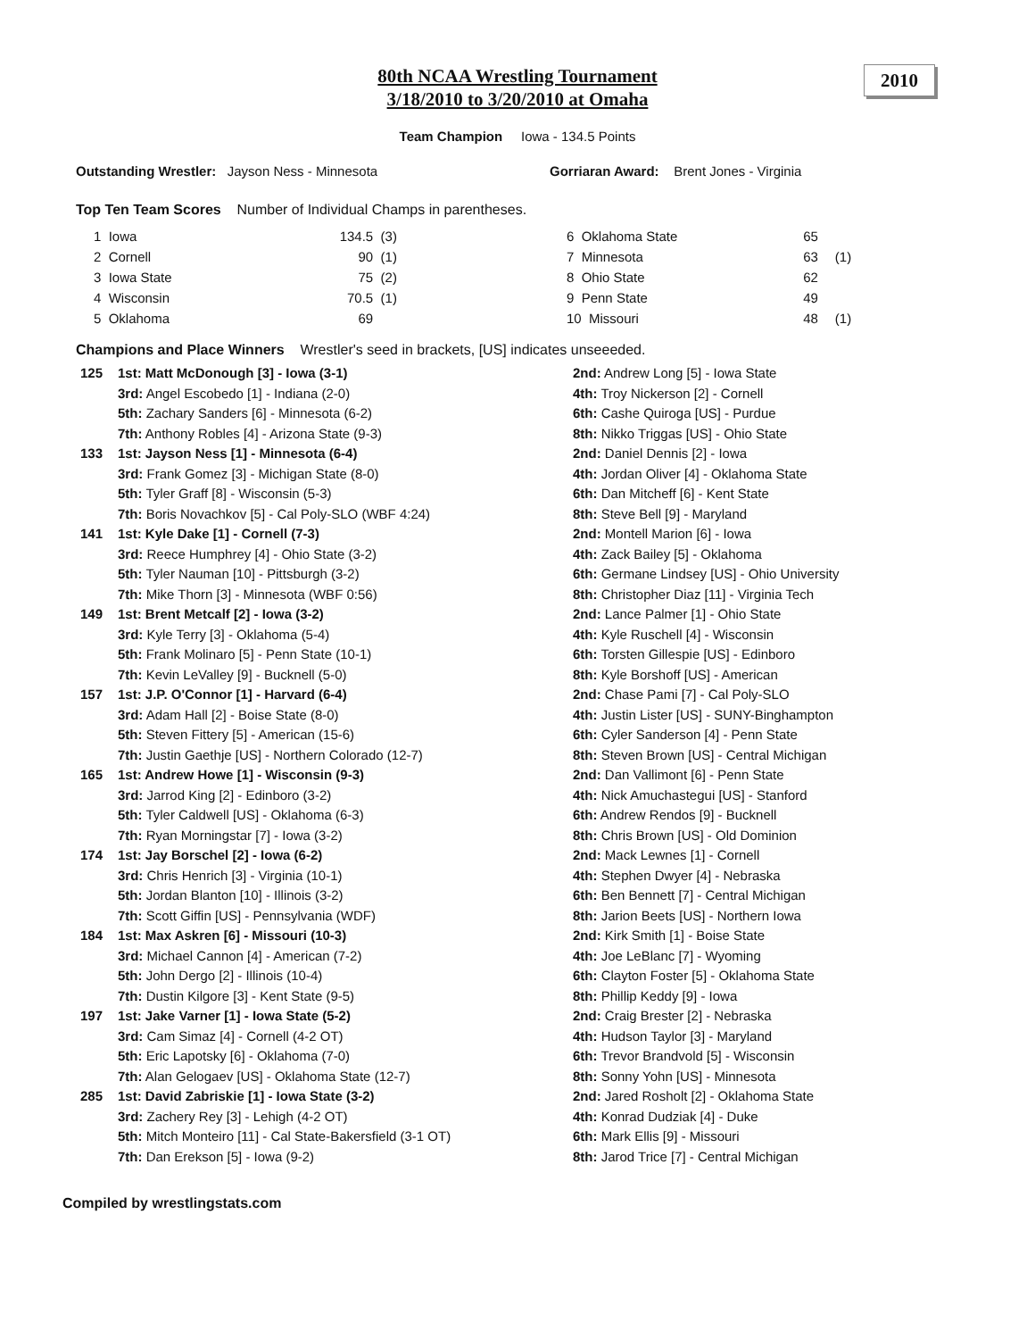2010
80th NCAA Wrestling Tournament
3/18/2010 to 3/20/2010 at Omaha
Team Champion Iowa - 134.5 Points
Outstanding Wrestler: Jayson Ness - Minnesota Gorriaran Award: Brent Jones - Virginia
Top Ten Team Scores Number of Individual Champs in parentheses.
| 1 Iowa | 134.5 | (3) | |
| 2 Cornell | 90 | (1) | |
| 3 Iowa State | 75 | (2) | |
| 4 Wisconsin | 70.5 | (1) | |
| 5 Oklahoma | 69 | | |
| 6 Oklahoma State | 65 | |
| 7 Minnesota | 63 | (1) |
| 8 Ohio State | 62 | |
| 9 Penn State | 49 | |
| 10 Missouri | 48 | (1) |
Champions and Place Winners Wrestler's seed in brackets, [US] indicates unseeeded.
| 125 | 1st: Matt McDonough [3] - Iowa (3-1) | 2nd: Andrew Long [5] - Iowa State |
| | 3rd: Angel Escobedo [1] - Indiana (2-0) | 4th: Troy Nickerson [2] - Cornell |
| | 5th: Zachary Sanders [6] - Minnesota (6-2) | 6th: Cashe Quiroga [US] - Purdue |
| | 7th: Anthony Robles [4] - Arizona State (9-3) | 8th: Nikko Triggas [US] - Ohio State |
| 133 | 1st: Jayson Ness [1] - Minnesota (6-4) | 2nd: Daniel Dennis [2] - Iowa |
| | 3rd: Frank Gomez [3] - Michigan State (8-0) | 4th: Jordan Oliver [4] - Oklahoma State |
| | 5th: Tyler Graff [8] - Wisconsin (5-3) | 6th: Dan Mitcheff [6] - Kent State |
| | 7th: Boris Novachkov [5] - Cal Poly-SLO (WBF 4:24) | 8th: Steve Bell [9] - Maryland |
| 141 | 1st: Kyle Dake [1] - Cornell (7-3) | 2nd: Montell Marion [6] - Iowa |
| | 3rd: Reece Humphrey [4] - Ohio State (3-2) | 4th: Zack Bailey [5] - Oklahoma |
| | 5th: Tyler Nauman [10] - Pittsburgh (3-2) | 6th: Germane Lindsey [US] - Ohio University |
| | 7th: Mike Thorn [3] - Minnesota (WBF 0:56) | 8th: Christopher Diaz [11] - Virginia Tech |
| 149 | 1st: Brent Metcalf [2] - Iowa (3-2) | 2nd: Lance Palmer [1] - Ohio State |
| | 3rd: Kyle Terry [3] - Oklahoma (5-4) | 4th: Kyle Ruschell [4] - Wisconsin |
| | 5th: Frank Molinaro [5] - Penn State (10-1) | 6th: Torsten Gillespie [US] - Edinboro |
| | 7th: Kevin LeValley [9] - Bucknell (5-0) | 8th: Kyle Borshoff [US] - American |
| 157 | 1st: J.P. O'Connor [1] - Harvard (6-4) | 2nd: Chase Pami [7] - Cal Poly-SLO |
| | 3rd: Adam Hall [2] - Boise State (8-0) | 4th: Justin Lister [US] - SUNY-Binghampton |
| | 5th: Steven Fittery [5] - American (15-6) | 6th: Cyler Sanderson [4] - Penn State |
| | 7th: Justin Gaethje [US] - Northern Colorado (12-7) | 8th: Steven Brown [US] - Central Michigan |
| 165 | 1st: Andrew Howe [1] - Wisconsin (9-3) | 2nd: Dan Vallimont [6] - Penn State |
| | 3rd: Jarrod King [2] - Edinboro (3-2) | 4th: Nick Amuchastegui [US] - Stanford |
| | 5th: Tyler Caldwell [US] - Oklahoma (6-3) | 6th: Andrew Rendos [9] - Bucknell |
| | 7th: Ryan Morningstar [7] - Iowa (3-2) | 8th: Chris Brown [US] - Old Dominion |
| 174 | 1st: Jay Borschel [2] - Iowa (6-2) | 2nd: Mack Lewnes [1] - Cornell |
| | 3rd: Chris Henrich [3] - Virginia (10-1) | 4th: Stephen Dwyer [4] - Nebraska |
| | 5th: Jordan Blanton [10] - Illinois (3-2) | 6th: Ben Bennett [7] - Central Michigan |
| | 7th: Scott Giffin [US] - Pennsylvania (WDF) | 8th: Jarion Beets [US] - Northern Iowa |
| 184 | 1st: Max Askren [6] - Missouri (10-3) | 2nd: Kirk Smith [1] - Boise State |
| | 3rd: Michael Cannon [4] - American (7-2) | 4th: Joe LeBlanc [7] - Wyoming |
| | 5th: John Dergo [2] - Illinois (10-4) | 6th: Clayton Foster [5] - Oklahoma State |
| | 7th: Dustin Kilgore [3] - Kent State (9-5) | 8th: Phillip Keddy [9] - Iowa |
| 197 | 1st: Jake Varner [1] - Iowa State (5-2) | 2nd: Craig Brester [2] - Nebraska |
| | 3rd: Cam Simaz [4] - Cornell (4-2 OT) | 4th: Hudson Taylor [3] - Maryland |
| | 5th: Eric Lapotsky [6] - Oklahoma (7-0) | 6th: Trevor Brandvold [5] - Wisconsin |
| | 7th: Alan Gelogaev [US] - Oklahoma State (12-7) | 8th: Sonny Yohn [US] - Minnesota |
| 285 | 1st: David Zabriskie [1] - Iowa State (3-2) | 2nd: Jared Rosholt [2] - Oklahoma State |
| | 3rd: Zachery Rey [3] - Lehigh (4-2 OT) | 4th: Konrad Dudziak [4] - Duke |
| | 5th: Mitch Monteiro [11] - Cal State-Bakersfield (3-1 OT) | 6th: Mark Ellis [9] - Missouri |
| | 7th: Dan Erekson [5] - Iowa (9-2) | 8th: Jarod Trice [7] - Central Michigan |
Compiled by wrestlingstats.com